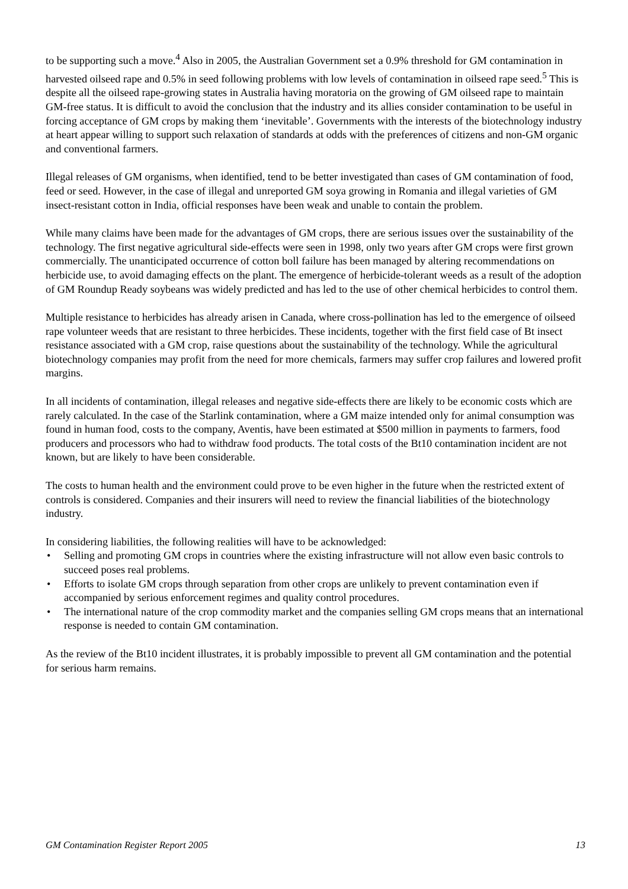to be supporting such a move.<sup>4</sup> Also in 2005, the Australian Government set a 0.9% threshold for GM contamination in harvested oilseed rape and 0.5% in seed following problems with low levels of contamination in oilseed rape seed.<sup>5</sup> This is despite all the oilseed rape-growing states in Australia having moratoria on the growing of GM oilseed rape to maintain GM-free status. It is difficult to avoid the conclusion that the industry and its allies consider contamination to be useful in forcing acceptance of GM crops by making them ‘inevitable’. Governments with the interests of the biotechnology industry at heart appear willing to support such relaxation of standards at odds with the preferences of citizens and non-GM organic and conventional farmers.
Illegal releases of GM organisms, when identified, tend to be better investigated than cases of GM contamination of food, feed or seed. However, in the case of illegal and unreported GM soya growing in Romania and illegal varieties of GM insect-resistant cotton in India, official responses have been weak and unable to contain the problem.
While many claims have been made for the advantages of GM crops, there are serious issues over the sustainability of the technology. The first negative agricultural side-effects were seen in 1998, only two years after GM crops were first grown commercially. The unanticipated occurrence of cotton boll failure has been managed by altering recommendations on herbicide use, to avoid damaging effects on the plant. The emergence of herbicide-tolerant weeds as a result of the adoption of GM Roundup Ready soybeans was widely predicted and has led to the use of other chemical herbicides to control them.
Multiple resistance to herbicides has already arisen in Canada, where cross-pollination has led to the emergence of oilseed rape volunteer weeds that are resistant to three herbicides. These incidents, together with the first field case of Bt insect resistance associated with a GM crop, raise questions about the sustainability of the technology. While the agricultural biotechnology companies may profit from the need for more chemicals, farmers may suffer crop failures and lowered profit margins.
In all incidents of contamination, illegal releases and negative side-effects there are likely to be economic costs which are rarely calculated. In the case of the Starlink contamination, where a GM maize intended only for animal consumption was found in human food, costs to the company, Aventis, have been estimated at $500 million in payments to farmers, food producers and processors who had to withdraw food products. The total costs of the Bt10 contamination incident are not known, but are likely to have been considerable.
The costs to human health and the environment could prove to be even higher in the future when the restricted extent of controls is considered. Companies and their insurers will need to review the financial liabilities of the biotechnology industry.
In considering liabilities, the following realities will have to be acknowledged:
• Selling and promoting GM crops in countries where the existing infrastructure will not allow even basic controls to succeed poses real problems.
• Efforts to isolate GM crops through separation from other crops are unlikely to prevent contamination even if accompanied by serious enforcement regimes and quality control procedures.
• The international nature of the crop commodity market and the companies selling GM crops means that an international response is needed to contain GM contamination.
As the review of the Bt10 incident illustrates, it is probably impossible to prevent all GM contamination and the potential for serious harm remains.
GM Contamination Register Report 2005 13